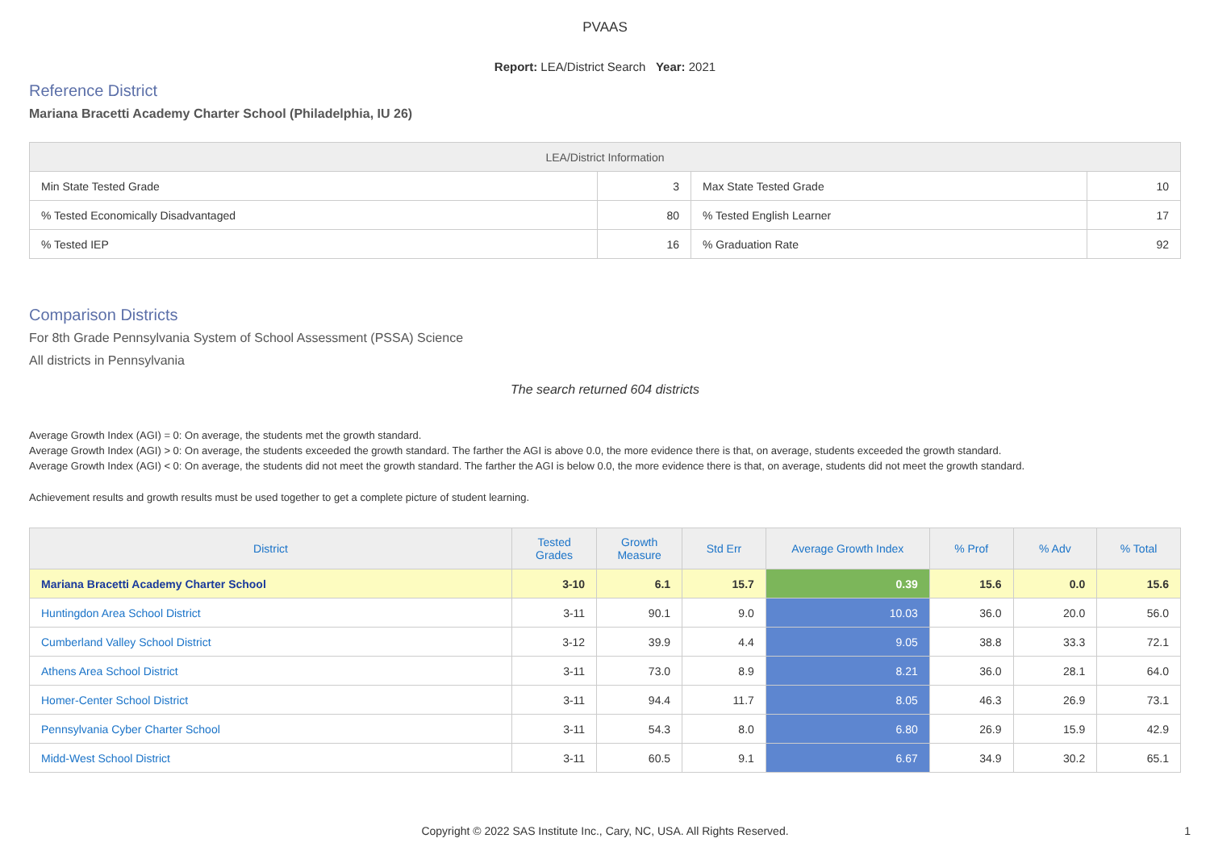PVAAS
Report: LEA/District Search Year: 2021
Reference District
Mariana Bracetti Academy Charter School (Philadelphia, IU 26)
| LEA/District Information | | | |
| --- | --- | --- | --- |
| Min State Tested Grade | 3 | Max State Tested Grade | 10 |
| % Tested Economically Disadvantaged | 80 | % Tested English Learner | 17 |
| % Tested IEP | 16 | % Graduation Rate | 92 |
Comparison Districts
For 8th Grade Pennsylvania System of School Assessment (PSSA) Science
All districts in Pennsylvania
The search returned 604 districts
Average Growth Index (AGI) = 0: On average, the students met the growth standard.
Average Growth Index (AGI) > 0: On average, the students exceeded the growth standard. The farther the AGI is above 0.0, the more evidence there is that, on average, students exceeded the growth standard.
Average Growth Index (AGI) < 0: On average, the students did not meet the growth standard. The farther the AGI is below 0.0, the more evidence there is that, on average, students did not meet the growth standard.
Achievement results and growth results must be used together to get a complete picture of student learning.
| District | Tested Grades | Growth Measure | Std Err | Average Growth Index | % Prof | % Adv | % Total |
| --- | --- | --- | --- | --- | --- | --- | --- |
| Mariana Bracetti Academy Charter School | 3-10 | 6.1 | 15.7 | 0.39 | 15.6 | 0.0 | 15.6 |
| Huntingdon Area School District | 3-11 | 90.1 | 9.0 | 10.03 | 36.0 | 20.0 | 56.0 |
| Cumberland Valley School District | 3-12 | 39.9 | 4.4 | 9.05 | 38.8 | 33.3 | 72.1 |
| Athens Area School District | 3-11 | 73.0 | 8.9 | 8.21 | 36.0 | 28.1 | 64.0 |
| Homer-Center School District | 3-11 | 94.4 | 11.7 | 8.05 | 46.3 | 26.9 | 73.1 |
| Pennsylvania Cyber Charter School | 3-11 | 54.3 | 8.0 | 6.80 | 26.9 | 15.9 | 42.9 |
| Midd-West School District | 3-11 | 60.5 | 9.1 | 6.67 | 34.9 | 30.2 | 65.1 |
Copyright © 2022 SAS Institute Inc., Cary, NC, USA. All Rights Reserved.
1